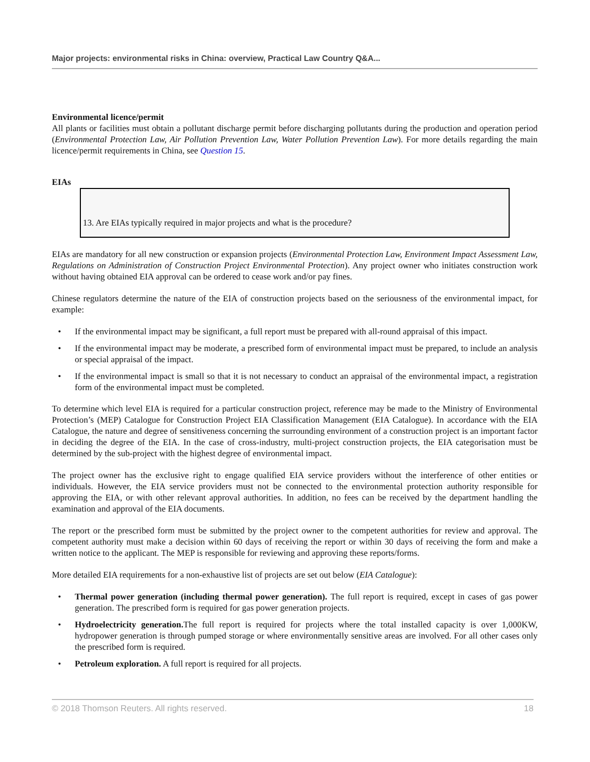Major projects: environmental risks in China: overview, Practical Law Country Q&A...
Environmental licence/permit
All plants or facilities must obtain a pollutant discharge permit before discharging pollutants during the production and operation period (Environmental Protection Law, Air Pollution Prevention Law, Water Pollution Prevention Law). For more details regarding the main licence/permit requirements in China, see Question 15.
EIAs
13. Are EIAs typically required in major projects and what is the procedure?
EIAs are mandatory for all new construction or expansion projects (Environmental Protection Law, Environment Impact Assessment Law, Regulations on Administration of Construction Project Environmental Protection). Any project owner who initiates construction work without having obtained EIA approval can be ordered to cease work and/or pay fines.
Chinese regulators determine the nature of the EIA of construction projects based on the seriousness of the environmental impact, for example:
• If the environmental impact may be significant, a full report must be prepared with all-round appraisal of this impact.
• If the environmental impact may be moderate, a prescribed form of environmental impact must be prepared, to include an analysis or special appraisal of the impact.
• If the environmental impact is small so that it is not necessary to conduct an appraisal of the environmental impact, a registration form of the environmental impact must be completed.
To determine which level EIA is required for a particular construction project, reference may be made to the Ministry of Environmental Protection’s (MEP) Catalogue for Construction Project EIA Classification Management (EIA Catalogue). In accordance with the EIA Catalogue, the nature and degree of sensitiveness concerning the surrounding environment of a construction project is an important factor in deciding the degree of the EIA. In the case of cross-industry, multi-project construction projects, the EIA categorisation must be determined by the sub-project with the highest degree of environmental impact.
The project owner has the exclusive right to engage qualified EIA service providers without the interference of other entities or individuals. However, the EIA service providers must not be connected to the environmental protection authority responsible for approving the EIA, or with other relevant approval authorities. In addition, no fees can be received by the department handling the examination and approval of the EIA documents.
The report or the prescribed form must be submitted by the project owner to the competent authorities for review and approval. The competent authority must make a decision within 60 days of receiving the report or within 30 days of receiving the form and make a written notice to the applicant. The MEP is responsible for reviewing and approving these reports/forms.
More detailed EIA requirements for a non-exhaustive list of projects are set out below (EIA Catalogue):
• Thermal power generation (including thermal power generation). The full report is required, except in cases of gas power generation. The prescribed form is required for gas power generation projects.
• Hydroelectricity generation. The full report is required for projects where the total installed capacity is over 1,000KW, hydropower generation is through pumped storage or where environmentally sensitive areas are involved. For all other cases only the prescribed form is required.
• Petroleum exploration. A full report is required for all projects.
© 2018 Thomson Reuters. All rights reserved. 18